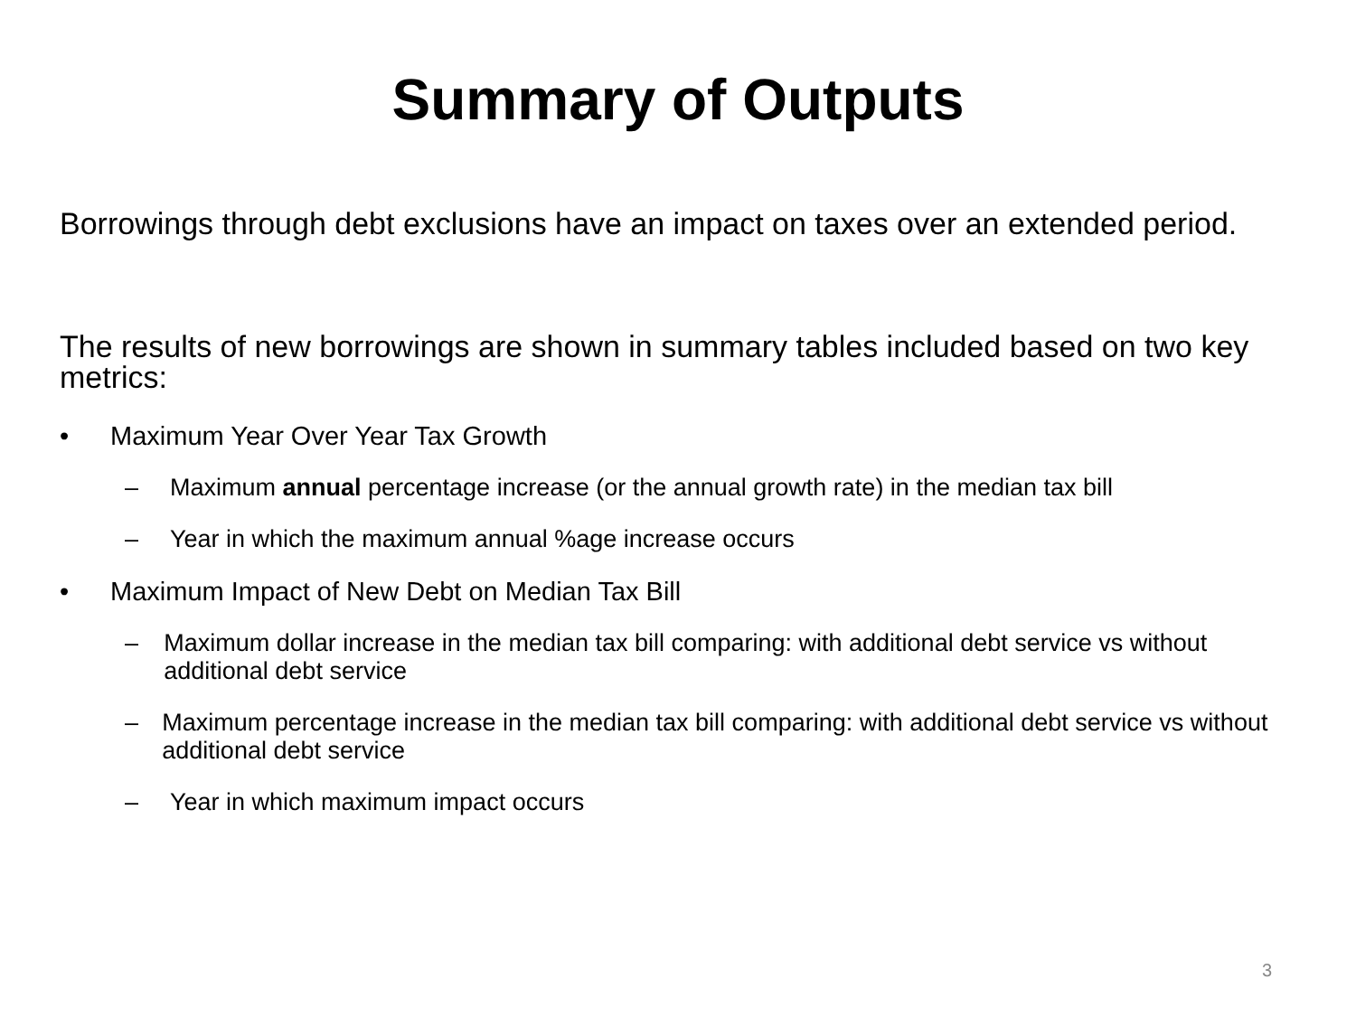Summary of Outputs
Borrowings through debt exclusions have an impact on taxes over an extended period.
The results of new borrowings are shown in summary tables included based on two key metrics:
• Maximum Year Over Year Tax Growth
– Maximum annual percentage increase (or the annual growth rate) in the median tax bill
– Year in which the maximum annual %age increase occurs
• Maximum Impact of New Debt on Median Tax Bill
– Maximum dollar increase in the median tax bill comparing: with additional debt service vs without additional debt service
– Maximum percentage increase in the median tax bill comparing: with additional debt service vs without additional debt service
– Year in which maximum impact occurs
3